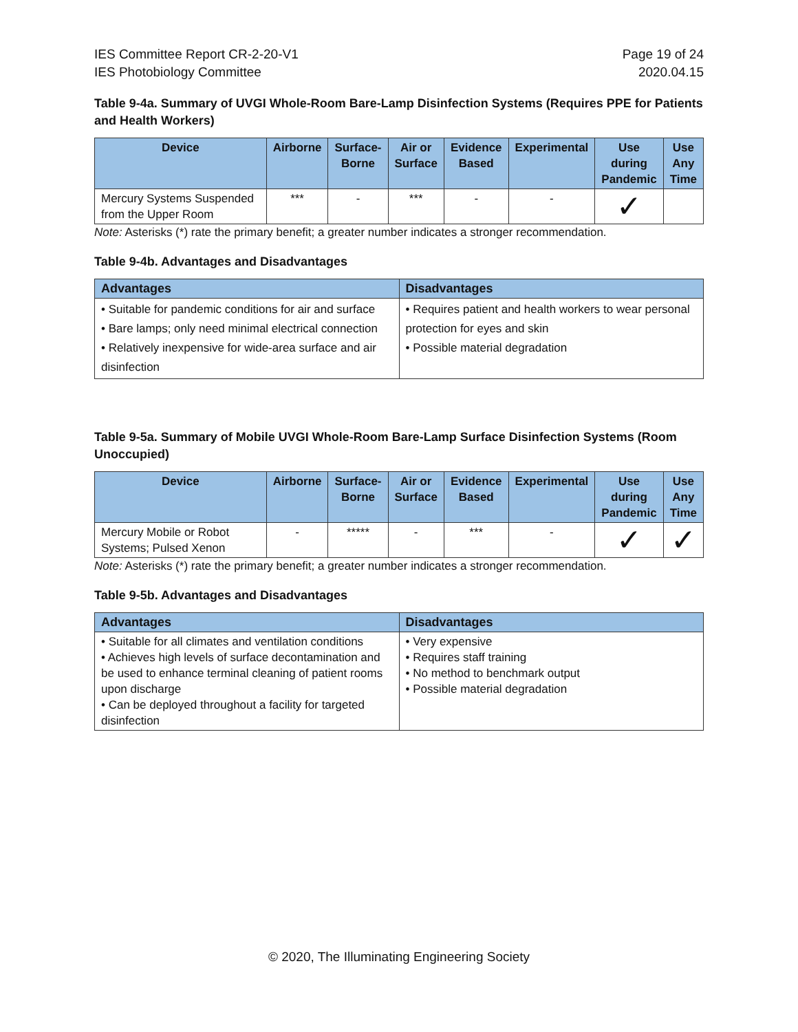IES Committee Report CR-2-20-V1
IES Photobiology Committee
Page 19 of 24
2020.04.15
Table 9-4a. Summary of UVGI Whole-Room Bare-Lamp Disinfection Systems (Requires PPE for Patients and Health Workers)
| Device | Airborne | Surface- Borne | Air or Surface | Evidence Based | Experimental | Use during Pandemic | Use Any Time |
| --- | --- | --- | --- | --- | --- | --- | --- |
| Mercury Systems Suspended from the Upper Room | *** | - | *** | - | - | ✓ | |
Note: Asterisks (*) rate the primary benefit; a greater number indicates a stronger recommendation.
Table 9-4b. Advantages and Disadvantages
| Advantages | Disadvantages |
| --- | --- |
| • Suitable for pandemic conditions for air and surface • Bare lamps; only need minimal electrical connection • Relatively inexpensive for wide-area surface and air disinfection | • Requires patient and health workers to wear personal protection for eyes and skin • Possible material degradation |
Table 9-5a. Summary of Mobile UVGI Whole-Room Bare-Lamp Surface Disinfection Systems (Room Unoccupied)
| Device | Airborne | Surface- Borne | Air or Surface | Evidence Based | Experimental | Use during Pandemic | Use Any Time |
| --- | --- | --- | --- | --- | --- | --- | --- |
| Mercury Mobile or Robot Systems; Pulsed Xenon | - | ***** | - | *** | - | ✓ | ✓ |
Note: Asterisks (*) rate the primary benefit; a greater number indicates a stronger recommendation.
Table 9-5b. Advantages and Disadvantages
| Advantages | Disadvantages |
| --- | --- |
| • Suitable for all climates and ventilation conditions • Achieves high levels of surface decontamination and be used to enhance terminal cleaning of patient rooms upon discharge • Can be deployed throughout a facility for targeted disinfection | • Very expensive • Requires staff training • No method to benchmark output • Possible material degradation |
© 2020, The Illuminating Engineering Society